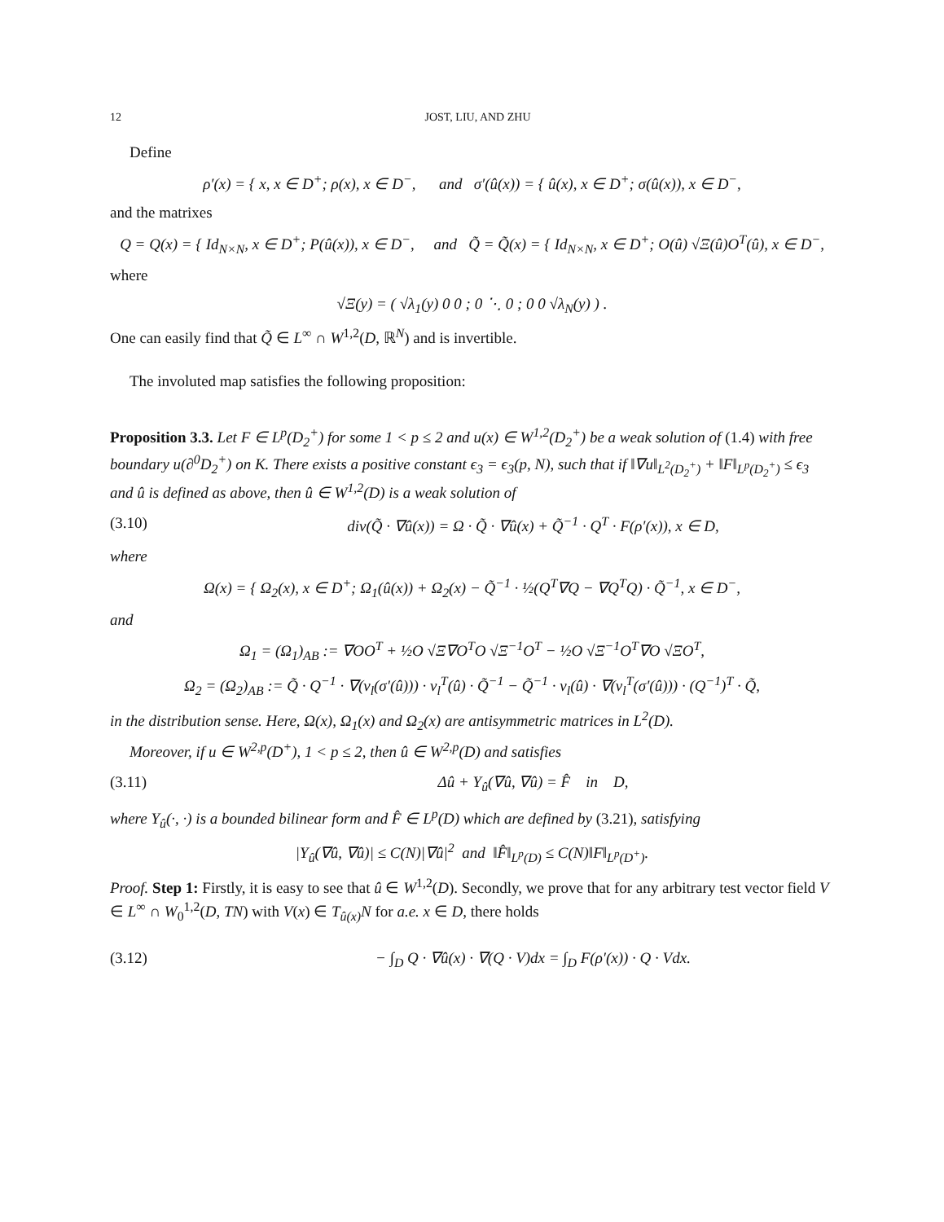12 JOST, LIU, AND ZHU
Define
ρ′(x) = { x, x ∈ D<sup>+</sup>; ρ(x), x ∈ D<sup>−</sup>, and σ′(û(x)) = { û(x), x ∈ D<sup>+</sup>; σ(û(x)), x ∈ D<sup>−</sup>,
and the matrixes
Q = Q(x) = { Id<sub>N×N</sub>, x ∈ D<sup>+</sup>; P(û(x)), x ∈ D<sup>−</sup>, and Q̃ = Q̃(x) = { Id<sub>N×N</sub>, x ∈ D<sup>+</sup>; O(û) √Ξ(û)O<sup>T</sup>(û), x ∈ D<sup>−</sup>,
where
√Ξ(y) = ( √λ<sub>1</sub>(y) 0 0 ; 0 ⋱ 0 ; 0 0 √λ<sub>N</sub>(y) ) .
One can easily find that Q̃ ∈ L<sup>∞</sup> ∩ W<sup>1,2</sup>(D, ℝ<sup>N</sup>) and is invertible.
The involuted map satisfies the following proposition:
Proposition 3.3. Let F ∈ L<sup>p</sup>(D<sub>2</sub><sup>+</sup>) for some 1 < p ≤ 2 and u(x) ∈ W<sup>1,2</sup>(D<sub>2</sub><sup>+</sup>) be a weak solution of (1.4) with free boundary u(∂<sup>0</sup>D<sub>2</sub><sup>+</sup>) on K. There exists a positive constant ϵ<sub>3</sub> = ϵ<sub>3</sub>(p, N), such that if ‖∇u‖<sub>L<sup>2</sup>(D<sub>2</sub><sup>+</sup>)</sub> + ‖F‖<sub>L<sup>p</sup>(D<sub>2</sub><sup>+</sup>)</sub> ≤ ϵ<sub>3</sub> and û is defined as above, then û ∈ W<sup>1,2</sup>(D) is a weak solution of
(3.10) div(Q̃ · ∇û(x)) = Ω · Q̃ · ∇û(x) + Q̃<sup>−1</sup> · Q<sup>T</sup> · F(ρ′(x)), x ∈ D,
where
Ω(x) = { Ω<sub>2</sub>(x), x ∈ D<sup>+</sup>; Ω<sub>1</sub>(û(x)) + Ω<sub>2</sub>(x) − Q̃<sup>−1</sup> · ½(Q<sup>T</sup>∇Q − ∇Q<sup>T</sup>Q) · Q̃<sup>−1</sup>, x ∈ D<sup>−</sup>,
and
Ω<sub>1</sub> = (Ω<sub>1</sub>)<sub>AB</sub> := ∇OO<sup>T</sup> + ½O √Ξ∇O<sup>T</sup>O √Ξ<sup>−1</sup>O<sup>T</sup> − ½O √Ξ<sup>−1</sup>O<sup>T</sup>∇O √ΞO<sup>T</sup>,
Ω<sub>2</sub> = (Ω<sub>2</sub>)<sub>AB</sub> := Q̃ · Q<sup>−1</sup> · ∇(ν<sub>l</sub>(σ′(û))) · ν<sub>l</sub><sup>T</sup>(û) · Q̃<sup>−1</sup> − Q̃<sup>−1</sup> · ν<sub>l</sub>(û) · ∇(ν<sub>l</sub><sup>T</sup>(σ′(û))) · (Q<sup>−1</sup>)<sup>T</sup> · Q̃,
in the distribution sense. Here, Ω(x), Ω<sub>1</sub>(x) and Ω<sub>2</sub>(x) are antisymmetric matrices in L<sup>2</sup>(D).
Moreover, if u ∈ W<sup>2,p</sup>(D<sup>+</sup>), 1 < p ≤ 2, then û ∈ W<sup>2,p</sup>(D) and satisfies
(3.11) Δû + Υ<sub>û</sub>(∇û, ∇û) = F̂ in D,
where Υ<sub>û</sub>(·, ·) is a bounded bilinear form and F̂ ∈ L<sup>p</sup>(D) which are defined by (3.21), satisfying
|Υ<sub>û</sub>(∇û, ∇û)| ≤ C(N)|∇û|<sup>2</sup> and ‖F̂‖<sub>L<sup>p</sup>(D)</sub> ≤ C(N)‖F‖<sub>L<sup>p</sup>(D<sup>+</sup>)</sub>.
Proof. Step 1: Firstly, it is easy to see that û ∈ W<sup>1,2</sup>(D). Secondly, we prove that for any arbitrary test vector field V ∈ L<sup>∞</sup> ∩ W<sub>0</sub><sup>1,2</sup>(D, TN) with V(x) ∈ T<sub>û(x)</sub>N for a.e. x ∈ D, there holds
(3.12) − ∫<sub>D</sub> Q · ∇û(x) · ∇(Q · V)dx = ∫<sub>D</sub> F(ρ′(x)) · Q · Vdx.